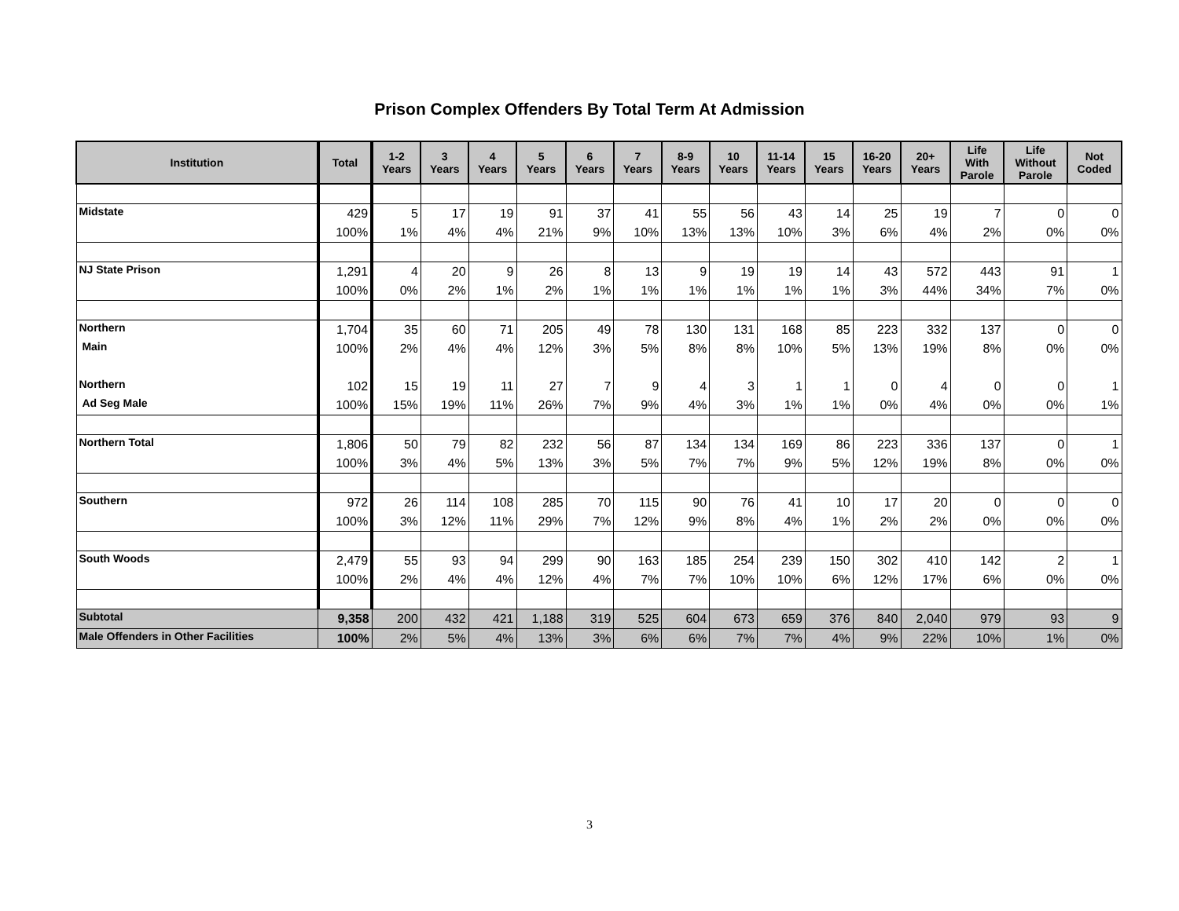Prison Complex Offenders By Total Term At Admission
| Institution | Total | 1-2 Years | 3 Years | 4 Years | 5 Years | 6 Years | 7 Years | 8-9 Years | 10 Years | 11-14 Years | 15 Years | 16-20 Years | 20+ Years | Life With Parole | Life Without Parole | Not Coded |
| --- | --- | --- | --- | --- | --- | --- | --- | --- | --- | --- | --- | --- | --- | --- | --- | --- |
| Midstate | 429 | 5 | 17 | 19 | 91 | 37 | 41 | 55 | 56 | 43 | 14 | 25 | 19 | 7 | 0 | 0 |
| | 100% | 1% | 4% | 4% | 21% | 9% | 10% | 13% | 13% | 10% | 3% | 6% | 4% | 2% | 0% | 0% |
| NJ State Prison | 1,291 | 4 | 20 | 9 | 26 | 8 | 13 | 9 | 19 | 19 | 14 | 43 | 572 | 443 | 91 | 1 |
| | 100% | 0% | 2% | 1% | 2% | 1% | 1% | 1% | 1% | 1% | 1% | 3% | 44% | 34% | 7% | 0% |
| Northern | 1,704 | 35 | 60 | 71 | 205 | 49 | 78 | 130 | 131 | 168 | 85 | 223 | 332 | 137 | 0 | 0 |
| Main | 100% | 2% | 4% | 4% | 12% | 3% | 5% | 8% | 8% | 10% | 5% | 13% | 19% | 8% | 0% | 0% |
| Northern | 102 | 15 | 19 | 11 | 27 | 7 | 9 | 4 | 3 | 1 | 1 | 0 | 4 | 0 | 0 | 1 |
| Ad Seg Male | 100% | 15% | 19% | 11% | 26% | 7% | 9% | 4% | 3% | 1% | 1% | 0% | 4% | 0% | 0% | 1% |
| Northern Total | 1,806 | 50 | 79 | 82 | 232 | 56 | 87 | 134 | 134 | 169 | 86 | 223 | 336 | 137 | 0 | 1 |
| | 100% | 3% | 4% | 5% | 13% | 3% | 5% | 7% | 7% | 9% | 5% | 12% | 19% | 8% | 0% | 0% |
| Southern | 972 | 26 | 114 | 108 | 285 | 70 | 115 | 90 | 76 | 41 | 10 | 17 | 20 | 0 | 0 | 0 |
| | 100% | 3% | 12% | 11% | 29% | 7% | 12% | 9% | 8% | 4% | 1% | 2% | 2% | 0% | 0% | 0% |
| South Woods | 2,479 | 55 | 93 | 94 | 299 | 90 | 163 | 185 | 254 | 239 | 150 | 302 | 410 | 142 | 2 | 1 |
| | 100% | 2% | 4% | 4% | 12% | 4% | 7% | 7% | 10% | 10% | 6% | 12% | 17% | 6% | 0% | 0% |
| Subtotal | 9,358 | 200 | 432 | 421 | 1,188 | 319 | 525 | 604 | 673 | 659 | 376 | 840 | 2,040 | 979 | 93 | 9 |
| Male Offenders in Other Facilities | 100% | 2% | 5% | 4% | 13% | 3% | 6% | 6% | 7% | 7% | 4% | 9% | 22% | 10% | 1% | 0% |
3